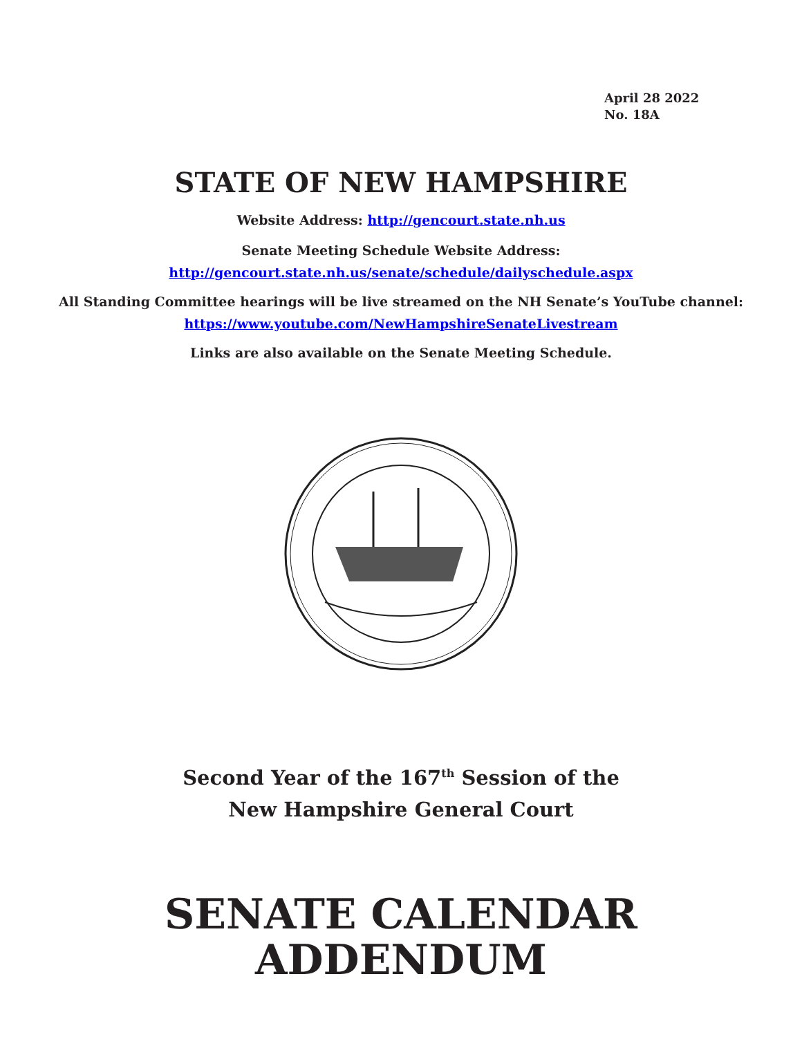April 28 2022
No. 18A
STATE OF NEW HAMPSHIRE
Website Address: http://gencourt.state.nh.us
Senate Meeting Schedule Website Address:
http://gencourt.state.nh.us/senate/schedule/dailyschedule.aspx
All Standing Committee hearings will be live streamed on the NH Senate’s YouTube channel:
https://www.youtube.com/NewHampshireSenateLivestream
Links are also available on the Senate Meeting Schedule.
Second Year of the 167<sup>th</sup> Session of the
New Hampshire General Court
SENATE CALENDAR
ADDENDUM